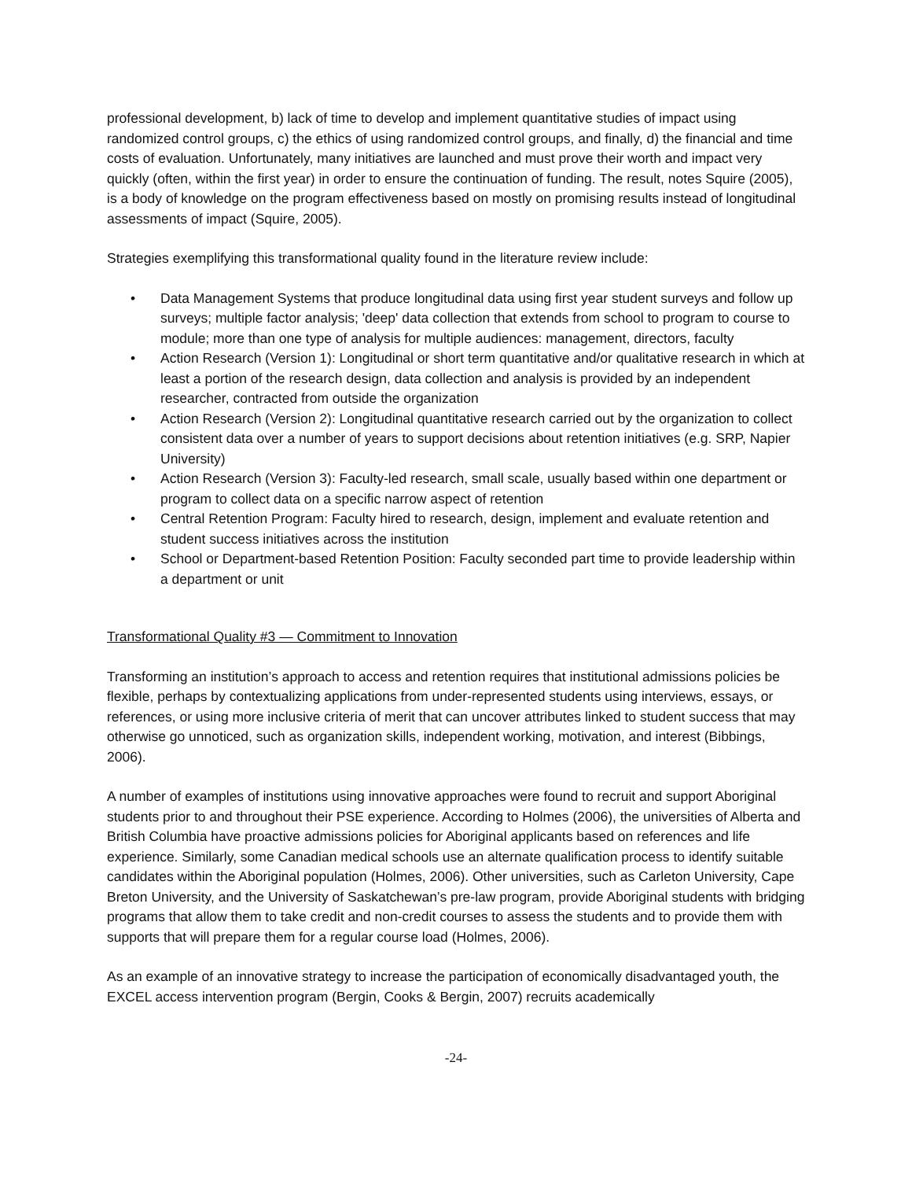professional development, b) lack of time to develop and implement quantitative studies of impact using randomized control groups, c) the ethics of using randomized control groups, and finally, d) the financial and time costs of evaluation. Unfortunately, many initiatives are launched and must prove their worth and impact very quickly (often, within the first year) in order to ensure the continuation of funding. The result, notes Squire (2005), is a body of knowledge on the program effectiveness based on mostly on promising results instead of longitudinal assessments of impact (Squire, 2005).
Strategies exemplifying this transformational quality found in the literature review include:
• Data Management Systems that produce longitudinal data using first year student surveys and follow up surveys; multiple factor analysis; 'deep' data collection that extends from school to program to course to module; more than one type of analysis for multiple audiences: management, directors, faculty
• Action Research (Version 1): Longitudinal or short term quantitative and/or qualitative research in which at least a portion of the research design, data collection and analysis is provided by an independent researcher, contracted from outside the organization
• Action Research (Version 2): Longitudinal quantitative research carried out by the organization to collect consistent data over a number of years to support decisions about retention initiatives (e.g. SRP, Napier University)
• Action Research (Version 3): Faculty-led research, small scale, usually based within one department or program to collect data on a specific narrow aspect of retention
• Central Retention Program: Faculty hired to research, design, implement and evaluate retention and student success initiatives across the institution
• School or Department-based Retention Position: Faculty seconded part time to provide leadership within a department or unit
Transformational Quality #3 — Commitment to Innovation
Transforming an institution’s approach to access and retention requires that institutional admissions policies be flexible, perhaps by contextualizing applications from under-represented students using interviews, essays, or references, or using more inclusive criteria of merit that can uncover attributes linked to student success that may otherwise go unnoticed, such as organization skills, independent working, motivation, and interest (Bibbings, 2006).
A number of examples of institutions using innovative approaches were found to recruit and support Aboriginal students prior to and throughout their PSE experience. According to Holmes (2006), the universities of Alberta and British Columbia have proactive admissions policies for Aboriginal applicants based on references and life experience. Similarly, some Canadian medical schools use an alternate qualification process to identify suitable candidates within the Aboriginal population (Holmes, 2006). Other universities, such as Carleton University, Cape Breton University, and the University of Saskatchewan’s pre-law program, provide Aboriginal students with bridging programs that allow them to take credit and non-credit courses to assess the students and to provide them with supports that will prepare them for a regular course load (Holmes, 2006).
As an example of an innovative strategy to increase the participation of economically disadvantaged youth, the EXCEL access intervention program (Bergin, Cooks & Bergin, 2007) recruits academically
-24-